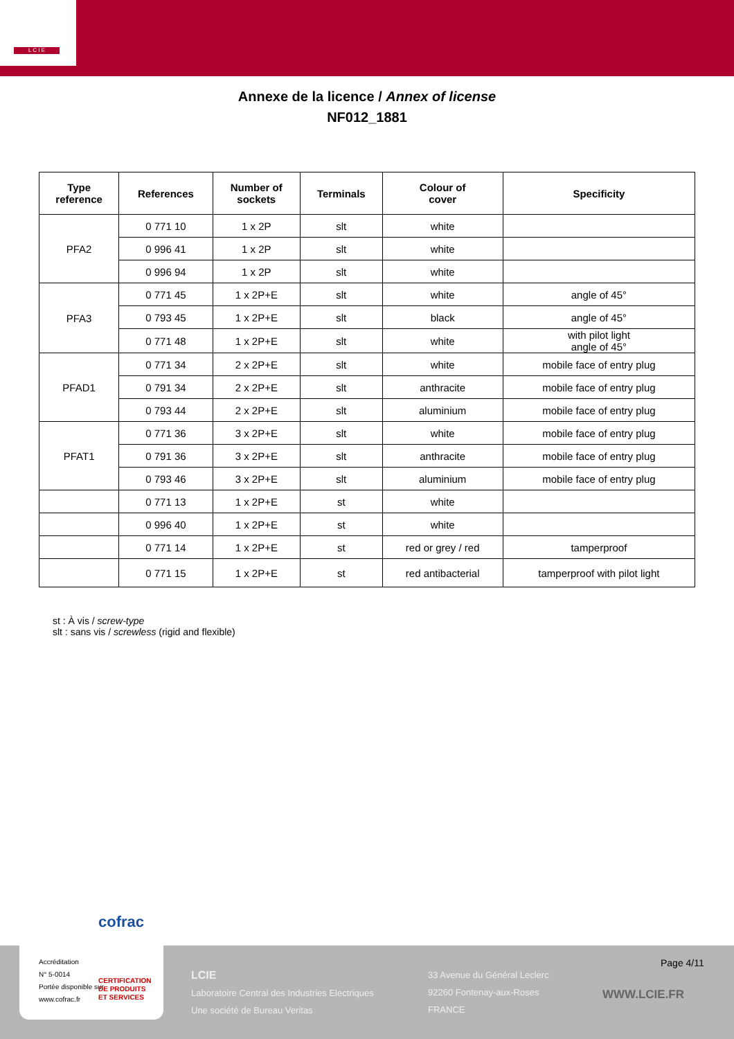L C I E
Annexe de la licence / Annex of license
NF012_1881
| Type reference | References | Number of sockets | Terminals | Colour of cover | Specificity |
| --- | --- | --- | --- | --- | --- |
| PFA2 | 0 771 10 | 1 x 2P | slt | white | |
| | 0 996 41 | 1 x 2P | slt | white | |
| | 0 996 94 | 1 x 2P | slt | white | |
| PFA3 | 0 771 45 | 1 x 2P+E | slt | white | angle of 45° |
| | 0 793 45 | 1 x 2P+E | slt | black | angle of 45° |
| | 0 771 48 | 1 x 2P+E | slt | white | with pilot light angle of 45° |
| PFAD1 | 0 771 34 | 2 x 2P+E | slt | white | mobile face of entry plug |
| | 0 791 34 | 2 x 2P+E | slt | anthracite | mobile face of entry plug |
| | 0 793 44 | 2 x 2P+E | slt | aluminium | mobile face of entry plug |
| PFAT1 | 0 771 36 | 3 x 2P+E | slt | white | mobile face of entry plug |
| | 0 791 36 | 3 x 2P+E | slt | anthracite | mobile face of entry plug |
| | 0 793 46 | 3 x 2P+E | slt | aluminium | mobile face of entry plug |
| | 0 771 13 | 1 x 2P+E | st | white | |
| | 0 996 40 | 1 x 2P+E | st | white | |
| | 0 771 14 | 1 x 2P+E | st | red or grey / red | tamperproof |
| | 0 771 15 | 1 x 2P+E | st | red antibacterial | tamperproof with pilot light |
st : À vis / screw-type
slt : sans vis / screwless (rigid and flexible)
cofrac
Accréditation
N° 5-0014
Portée disponible sur
www.cofrac.fr
CERTIFICATION
DE PRODUITS
ET SERVICES
LCIE
Laboratoire Central des Industries Electriques
Une société de Bureau Veritas
33 Avenue du Général Leclerc
92260 Fontenay-aux-Roses
FRANCE
Page 4/11
WWW.LCIE.FR